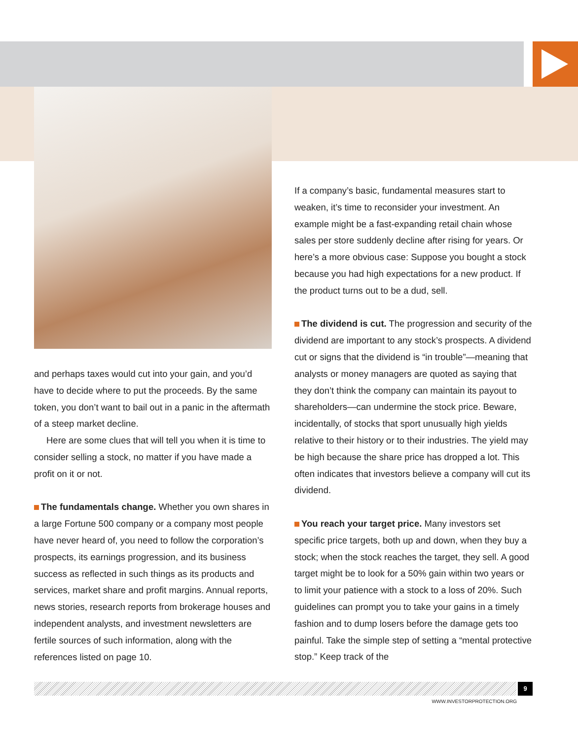and perhaps taxes would cut into your gain, and you’d have to decide where to put the proceeds. By the same token, you don’t want to bail out in a panic in the aftermath of a steep market decline.
Here are some clues that will tell you when it is time to consider selling a stock, no matter if you have made a profit on it or not.
The fundamentals change. Whether you own shares in a large Fortune 500 company or a company most people have never heard of, you need to follow the corporation’s prospects, its earnings progression, and its business success as reflected in such things as its products and services, market share and profit margins. Annual reports, news stories, research reports from brokerage houses and independent analysts, and investment newsletters are fertile sources of such information, along with the references listed on page 10.
If a company’s basic, fundamental measures start to weaken, it’s time to reconsider your investment. An example might be a fast-expanding retail chain whose sales per store suddenly decline after rising for years. Or here’s a more obvious case: Suppose you bought a stock because you had high expectations for a new product. If the product turns out to be a dud, sell.
The dividend is cut. The progression and security of the dividend are important to any stock’s prospects. A dividend cut or signs that the dividend is “in trouble”—meaning that analysts or money managers are quoted as saying that they don’t think the company can maintain its payout to shareholders—can undermine the stock price. Beware, incidentally, of stocks that sport unusually high yields relative to their history or to their industries. The yield may be high because the share price has dropped a lot. This often indicates that investors believe a company will cut its dividend.
You reach your target price. Many investors set specific price targets, both up and down, when they buy a stock; when the stock reaches the target, they sell. A good target might be to look for a 50% gain within two years or to limit your patience with a stock to a loss of 20%. Such guidelines can prompt you to take your gains in a timely fashion and to dump losers before the damage gets too painful. Take the simple step of setting a “mental protective stop.” Keep track of the
9
WWW.INVESTORPROTECTION.ORG